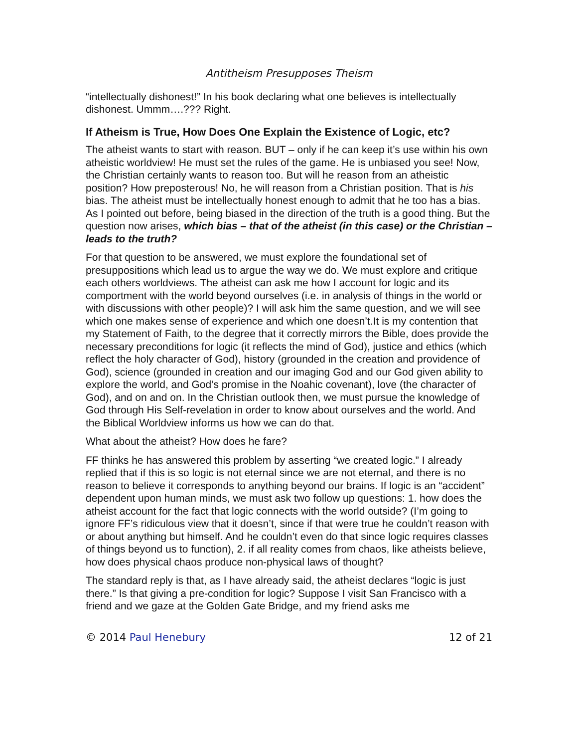Antitheism Presupposes Theism
“intellectually dishonest!” In his book declaring what one believes is intellectually dishonest. Ummm….??? Right.
If Atheism is True, How Does One Explain the Existence of Logic, etc?
The atheist wants to start with reason. BUT – only if he can keep it’s use within his own atheistic worldview! He must set the rules of the game. He is unbiased you see! Now, the Christian certainly wants to reason too. But will he reason from an atheistic position? How preposterous! No, he will reason from a Christian position. That is his bias. The atheist must be intellectually honest enough to admit that he too has a bias. As I pointed out before, being biased in the direction of the truth is a good thing. But the question now arises, which bias – that of the atheist (in this case) or the Christian – leads to the truth?
For that question to be answered, we must explore the foundational set of presuppositions which lead us to argue the way we do. We must explore and critique each others worldviews. The atheist can ask me how I account for logic and its comportment with the world beyond ourselves (i.e. in analysis of things in the world or with discussions with other people)? I will ask him the same question, and we will see which one makes sense of experience and which one doesn’t.It is my contention that my Statement of Faith, to the degree that it correctly mirrors the Bible, does provide the necessary preconditions for logic (it reflects the mind of God), justice and ethics (which reflect the holy character of God), history (grounded in the creation and providence of God), science (grounded in creation and our imaging God and our God given ability to explore the world, and God’s promise in the Noahic covenant), love (the character of God), and on and on. In the Christian outlook then, we must pursue the knowledge of God through His Self-revelation in order to know about ourselves and the world. And the Biblical Worldview informs us how we can do that.
What about the atheist? How does he fare?
FF thinks he has answered this problem by asserting “we created logic.” I already replied that if this is so logic is not eternal since we are not eternal, and there is no reason to believe it corresponds to anything beyond our brains. If logic is an “accident” dependent upon human minds, we must ask two follow up questions: 1. how does the atheist account for the fact that logic connects with the world outside? (I’m going to ignore FF’s ridiculous view that it doesn’t, since if that were true he couldn’t reason with or about anything but himself. And he couldn’t even do that since logic requires classes of things beyond us to function), 2. if all reality comes from chaos, like atheists believe, how does physical chaos produce non-physical laws of thought?
The standard reply is that, as I have already said, the atheist declares “logic is just there.” Is that giving a pre-condition for logic? Suppose I visit San Francisco with a friend and we gaze at the Golden Gate Bridge, and my friend asks me
© 2014 Paul Henebury 12 of 21